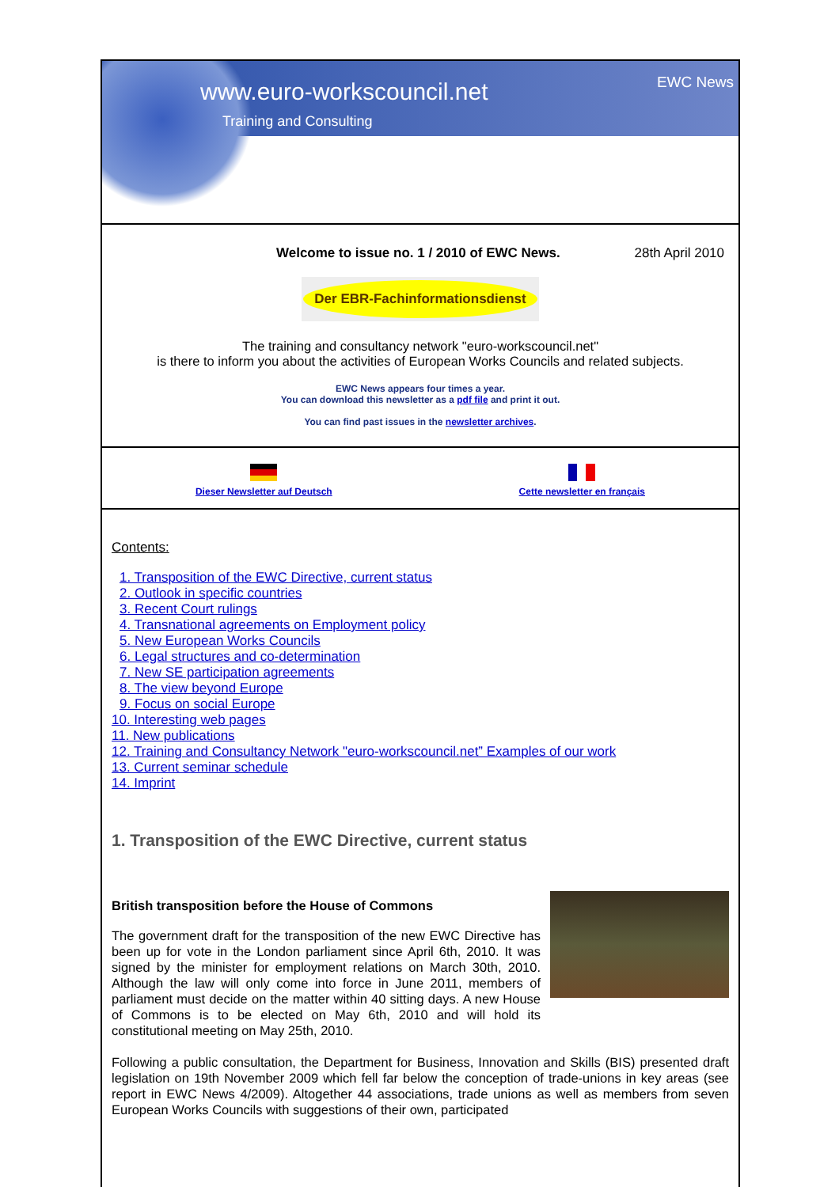www.euro-workscouncil.net
Training and Consulting
EWC News
Welcome to issue no. 1 / 2010 of EWC News. 28th April 2010
Der EBR-Fachinformationsdienst
The training and consultancy network "euro-workscouncil.net"
is there to inform you about the activities of European Works Councils and related subjects.
EWC News appears four times a year.
You can download this newsletter as a pdf file and print it out.
You can find past issues in the newsletter archives.
Dieser Newsletter auf Deutsch Cette newsletter en français
Contents:
1. Transposition of the EWC Directive, current status
2. Outlook in specific countries
3. Recent Court rulings
4. Transnational agreements on Employment policy
5. New European Works Councils
6. Legal structures and co-determination
7. New SE participation agreements
8. The view beyond Europe
9. Focus on social Europe
10. Interesting web pages
11. New publications
12. Training and Consultancy Network "euro-workscouncil.net” Examples of our work
13. Current seminar schedule
14. Imprint
1. Transposition of the EWC Directive, current status
British transposition before the House of Commons
The government draft for the transposition of the new EWC Directive has been up for vote in the London parliament since April 6th, 2010. It was signed by the minister for employment relations on March 30th, 2010. Although the law will only come into force in June 2011, members of parliament must decide on the matter within 40 sitting days. A new House of Commons is to be elected on May 6th, 2010 and will hold its constitutional meeting on May 25th, 2010.
Following a public consultation, the Department for Business, Innovation and Skills (BIS) presented draft legislation on 19th November 2009 which fell far below the conception of trade-unions in key areas (see report in EWC News 4/2009). Altogether 44 associations, trade unions as well as members from seven European Works Councils with suggestions of their own, participated